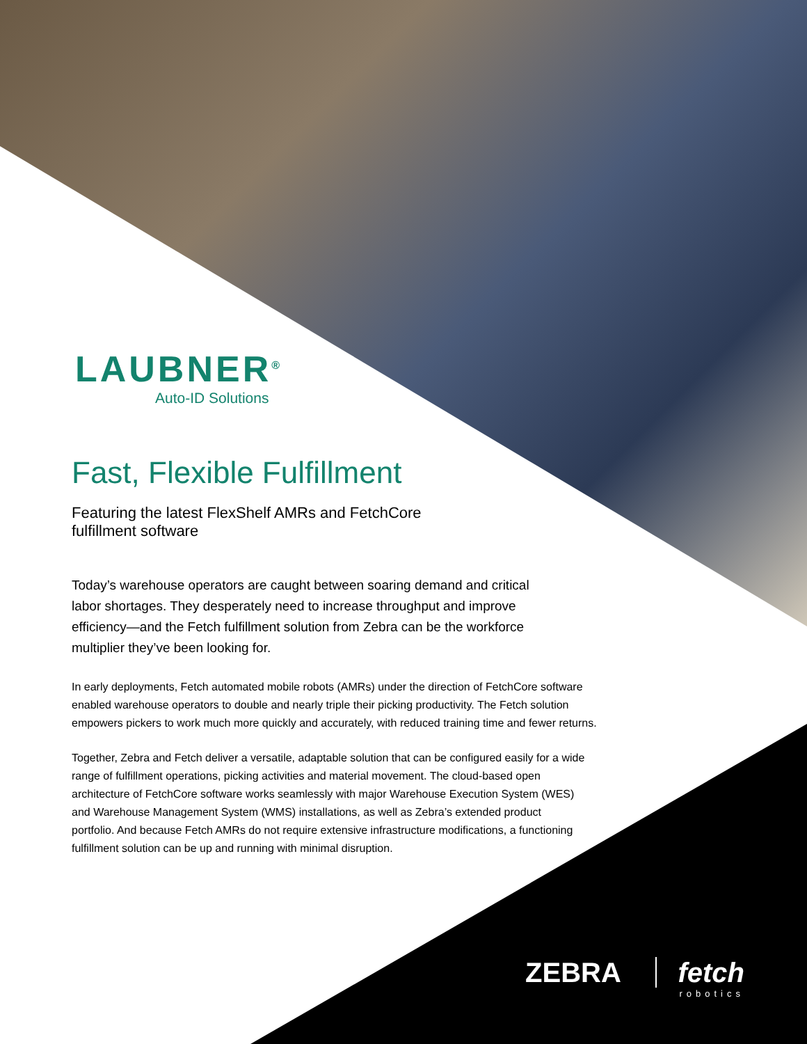LAUBNER<sup>®</sup>
Auto-ID Solutions
Fast, Flexible Fulfillment
Featuring the latest FlexShelf AMRs and FetchCore fulfillment software
Today’s warehouse operators are caught between soaring demand and critical labor shortages. They desperately need to increase throughput and improve efficiency—and the Fetch fulfillment solution from Zebra can be the workforce multiplier they’ve been looking for.
In early deployments, Fetch automated mobile robots (AMRs) under the direction of FetchCore software enabled warehouse operators to double and nearly triple their picking productivity. The Fetch solution empowers pickers to work much more quickly and accurately, with reduced training time and fewer returns.
Together, Zebra and Fetch deliver a versatile, adaptable solution that can be configured easily for a wide range of fulfillment operations, picking activities and material movement. The cloud-based open architecture of FetchCore software works seamlessly with major Warehouse Execution System (WES) and Warehouse Management System (WMS) installations, as well as Zebra’s extended product portfolio. And because Fetch AMRs do not require extensive infrastructure modifications, a functioning fulfillment solution can be up and running with minimal disruption.
ZEBRA fetch
robotics